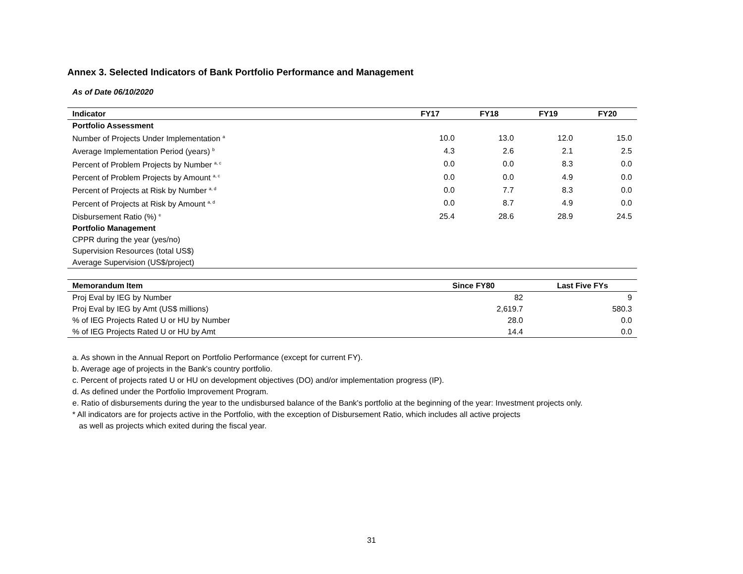Annex 3. Selected Indicators of Bank Portfolio Performance and Management
As of Date 06/10/2020
| Indicator | FY17 | FY18 | FY19 | FY20 |
| --- | --- | --- | --- | --- |
| Portfolio Assessment | | | | |
| Number of Projects Under Implementation <sup>a</sup> | 10.0 | 13.0 | 12.0 | 15.0 |
| Average Implementation Period (years) <sup>b</sup> | 4.3 | 2.6 | 2.1 | 2.5 |
| Percent of Problem Projects by Number <sup>a, c</sup> | 0.0 | 0.0 | 8.3 | 0.0 |
| Percent of Problem Projects by Amount <sup>a, c</sup> | 0.0 | 0.0 | 4.9 | 0.0 |
| Percent of Projects at Risk by Number <sup>a, d</sup> | 0.0 | 7.7 | 8.3 | 0.0 |
| Percent of Projects at Risk by Amount <sup>a, d</sup> | 0.0 | 8.7 | 4.9 | 0.0 |
| Disbursement Ratio (%) <sup>e</sup> | 25.4 | 28.6 | 28.9 | 24.5 |
| Portfolio Management | | | | |
| CPPR during the year (yes/no) | | | | |
| Supervision Resources (total US$) | | | | |
| Average Supervision (US$/project) | | | | |
| Memorandum Item | Since FY80 | Last Five FYs |
| --- | --- | --- |
| Proj Eval by IEG by Number | 82 | 9 |
| Proj Eval by IEG by Amt (US$ millions) | 2,619.7 | 580.3 |
| % of IEG Projects Rated U or HU by Number | 28.0 | 0.0 |
| % of IEG Projects Rated U or HU by Amt | 14.4 | 0.0 |
a. As shown in the Annual Report on Portfolio Performance (except for current FY).
b. Average age of projects in the Bank's country portfolio.
c. Percent of projects rated U or HU on development objectives (DO) and/or implementation progress (IP).
d. As defined under the Portfolio Improvement Program.
e. Ratio of disbursements during the year to the undisbursed balance of the Bank's portfolio at the beginning of the year: Investment projects only.
* All indicators are for projects active in the Portfolio, with the exception of Disbursement Ratio, which includes all active projects
as well as projects which exited during the fiscal year.
31